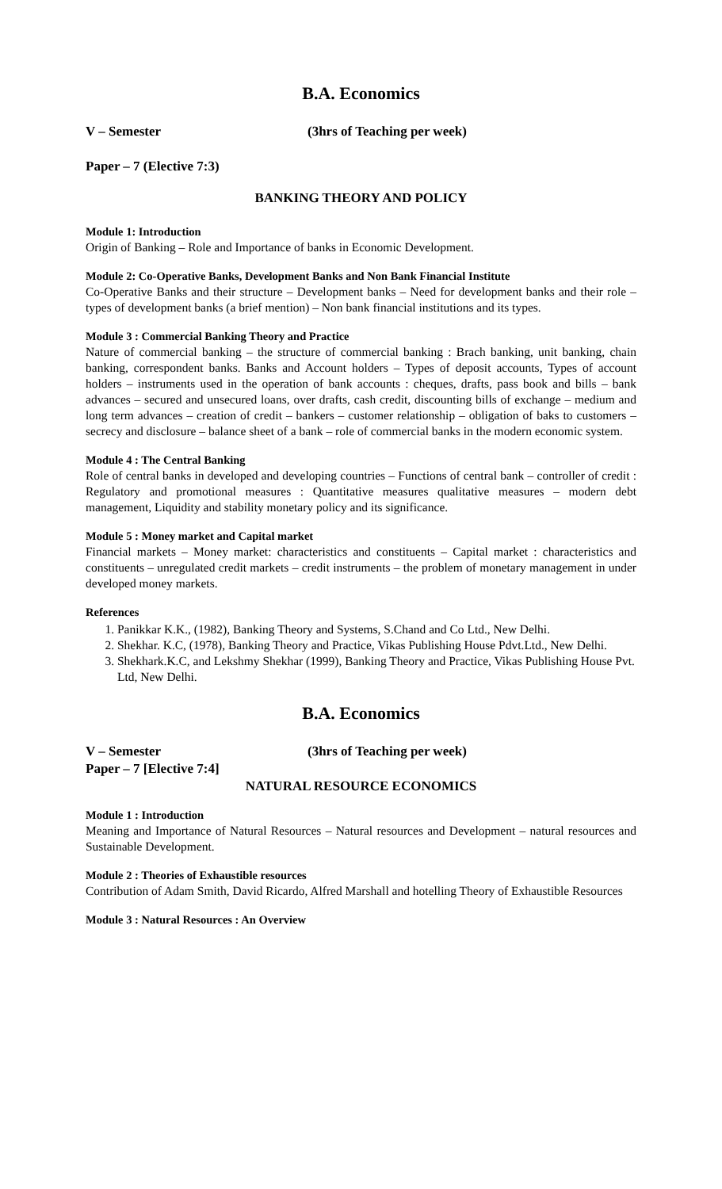B.A. Economics
V – Semester (3hrs of Teaching per week)
Paper – 7 (Elective 7:3)
BANKING THEORY AND POLICY
Module 1: Introduction
Origin of Banking – Role and Importance of banks in Economic Development.
Module 2: Co-Operative Banks, Development Banks and Non Bank Financial Institute
Co-Operative Banks and their structure – Development banks – Need for development banks and their role – types of development banks (a brief mention) – Non bank financial institutions and its types.
Module 3 : Commercial Banking Theory and Practice
Nature of commercial banking – the structure of commercial banking : Brach banking, unit banking, chain banking, correspondent banks. Banks and Account holders – Types of deposit accounts, Types of account holders – instruments used in the operation of bank accounts : cheques, drafts, pass book and bills – bank advances – secured and unsecured loans, over drafts, cash credit, discounting bills of exchange – medium and long term advances – creation of credit – bankers – customer relationship – obligation of baks to customers – secrecy and disclosure – balance sheet of a bank – role of commercial banks in the modern economic system.
Module 4 : The Central Banking
Role of central banks in developed and developing countries – Functions of central bank – controller of credit : Regulatory and promotional measures : Quantitative measures qualitative measures – modern debt management, Liquidity and stability monetary policy and its significance.
Module 5 : Money market and Capital market
Financial markets – Money market: characteristics and constituents – Capital market : characteristics and constituents – unregulated credit markets – credit instruments – the problem of monetary management in under developed money markets.
References
1. Panikkar K.K., (1982), Banking Theory and Systems, S.Chand and Co Ltd., New Delhi.
2. Shekhar. K.C, (1978), Banking Theory and Practice, Vikas Publishing House Pdvt.Ltd., New Delhi.
3. Shekhark.K.C, and Lekshmy Shekhar (1999), Banking Theory and Practice, Vikas Publishing House Pvt. Ltd, New Delhi.
B.A. Economics
V – Semester (3hrs of Teaching per week)
Paper – 7 [Elective 7:4]
NATURAL RESOURCE ECONOMICS
Module 1 : Introduction
Meaning and Importance of Natural Resources – Natural resources and Development – natural resources and Sustainable Development.
Module 2 : Theories of Exhaustible resources
Contribution of Adam Smith, David Ricardo, Alfred Marshall and hotelling Theory of Exhaustible Resources
Module 3 : Natural Resources : An Overview